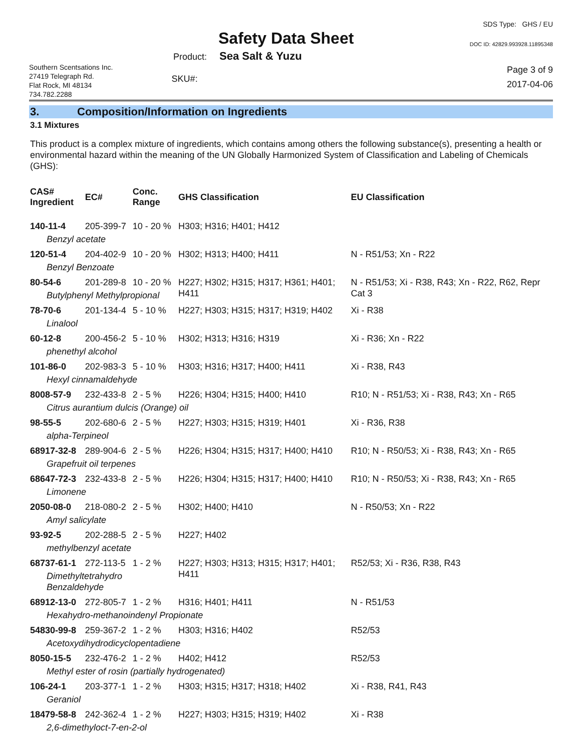Safety Data Sheet
SDS Type: GHS / EU
DOC ID: 42829.993928.11895348
Product: Sea Salt & Yuzu
Southern Scentsations Inc.
27419 Telegraph Rd.
Flat Rock, MI 48134
734.782.2288
SKU#:
Page 3 of 9
2017-04-06
3. Composition/Information on Ingredients
3.1 Mixtures
This product is a complex mixture of ingredients, which contains among others the following substance(s), presenting a health or environmental hazard within the meaning of the UN Globally Harmonized System of Classification and Labeling of Chemicals (GHS):
| CAS# Ingredient | EC# | Conc. Range | GHS Classification | EU Classification |
| --- | --- | --- | --- | --- |
| 140-11-4 | 205-399-7 | 10 - 20 % | H303; H316; H401; H412 | |
| Benzyl acetate | | | | |
| 120-51-4 | 204-402-9 | 10 - 20 % | H302; H313; H400; H411 | N - R51/53; Xn - R22 |
| Benzyl Benzoate | | | | |
| 80-54-6 | 201-289-8 | 10 - 20 % | H227; H302; H315; H317; H361; H401; H411 | N - R51/53; Xi - R38, R43; Xn - R22, R62, Repr Cat 3 |
| Butylphenyl Methylpropional | | | | |
| 78-70-6 | 201-134-4 | 5 - 10 % | H227; H303; H315; H317; H319; H402 | Xi - R38 |
| Linalool | | | | |
| 60-12-8 | 200-456-2 | 5 - 10 % | H302; H313; H316; H319 | Xi - R36; Xn - R22 |
| phenethyl alcohol | | | | |
| 101-86-0 | 202-983-3 | 5 - 10 % | H303; H316; H317; H400; H411 | Xi - R38, R43 |
| Hexyl cinnamaldehyde | | | | |
| 8008-57-9 | 232-433-8 | 2 - 5 % | H226; H304; H315; H400; H410 | R10; N - R51/53; Xi - R38, R43; Xn - R65 |
| Citrus aurantium dulcis (Orange) oil | | | | |
| 98-55-5 | 202-680-6 | 2 - 5 % | H227; H303; H315; H319; H401 | Xi - R36, R38 |
| alpha-Terpineol | | | | |
| 68917-32-8 | 289-904-6 | 2 - 5 % | H226; H304; H315; H317; H400; H410 | R10; N - R50/53; Xi - R38, R43; Xn - R65 |
| Grapefruit oil terpenes | | | | |
| 68647-72-3 | 232-433-8 | 2 - 5 % | H226; H304; H315; H317; H400; H410 | R10; N - R50/53; Xi - R38, R43; Xn - R65 |
| Limonene | | | | |
| 2050-08-0 | 218-080-2 | 2 - 5 % | H302; H400; H410 | N - R50/53; Xn - R22 |
| Amyl salicylate | | | | |
| 93-92-5 | 202-288-5 | 2 - 5 % | H227; H402 | |
| methylbenzyl acetate | | | | |
| 68737-61-1 | 272-113-5 | 1 - 2 % | H227; H303; H313; H315; H317; H401; H411 | R52/53; Xi - R36, R38, R43 |
| Dimethyltetrahydro Benzaldehyde | | | | |
| 68912-13-0 | 272-805-7 | 1 - 2 % | H316; H401; H411 | N - R51/53 |
| Hexahydro-methanoindenyl Propionate | | | | |
| 54830-99-8 | 259-367-2 | 1 - 2 % | H303; H316; H402 | R52/53 |
| Acetoxydihydrodicyclopentadiene | | | | |
| 8050-15-5 | 232-476-2 | 1 - 2 % | H402; H412 | R52/53 |
| Methyl ester of rosin (partially hydrogenated) | | | | |
| 106-24-1 | 203-377-1 | 1 - 2 % | H303; H315; H317; H318; H402 | Xi - R38, R41, R43 |
| Geraniol | | | | |
| 18479-58-8 | 242-362-4 | 1 - 2 % | H227; H303; H315; H319; H402 | Xi - R38 |
| 2,6-dimethyloct-7-en-2-ol | | | | |